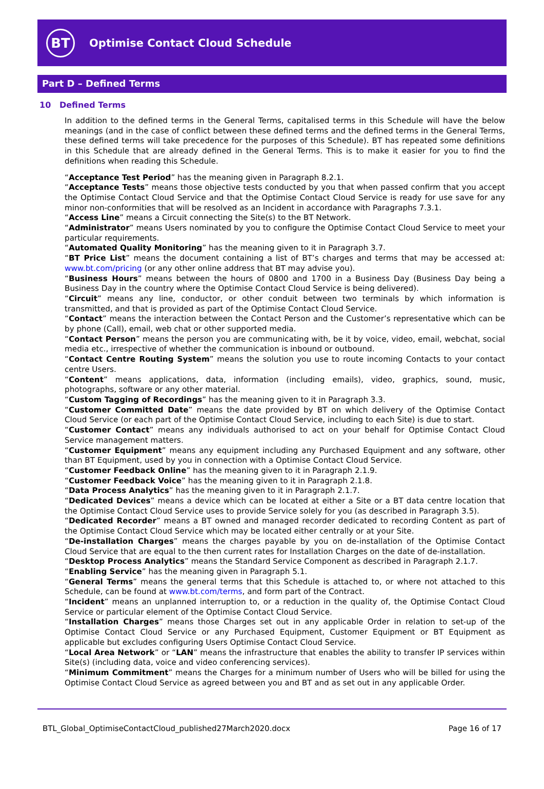BT
Optimise Contact Cloud Schedule
Part D – Defined Terms
10 Defined Terms
In addition to the defined terms in the General Terms, capitalised terms in this Schedule will have the below meanings (and in the case of conflict between these defined terms and the defined terms in the General Terms, these defined terms will take precedence for the purposes of this Schedule). BT has repeated some definitions in this Schedule that are already defined in the General Terms. This is to make it easier for you to find the definitions when reading this Schedule.
“Acceptance Test Period” has the meaning given in Paragraph 8.2.1.
“Acceptance Tests” means those objective tests conducted by you that when passed confirm that you accept the Optimise Contact Cloud Service and that the Optimise Contact Cloud Service is ready for use save for any minor non-conformities that will be resolved as an Incident in accordance with Paragraphs 7.3.1.
“Access Line” means a Circuit connecting the Site(s) to the BT Network.
“Administrator” means Users nominated by you to configure the Optimise Contact Cloud Service to meet your particular requirements.
“Automated Quality Monitoring” has the meaning given to it in Paragraph 3.7.
“BT Price List” means the document containing a list of BT’s charges and terms that may be accessed at: www.bt.com/pricing (or any other online address that BT may advise you).
“Business Hours” means between the hours of 0800 and 1700 in a Business Day (Business Day being a Business Day in the country where the Optimise Contact Cloud Service is being delivered).
“Circuit” means any line, conductor, or other conduit between two terminals by which information is transmitted, and that is provided as part of the Optimise Contact Cloud Service.
“Contact” means the interaction between the Contact Person and the Customer’s representative which can be by phone (Call), email, web chat or other supported media.
“Contact Person” means the person you are communicating with, be it by voice, video, email, webchat, social media etc., irrespective of whether the communication is inbound or outbound.
“Contact Centre Routing System” means the solution you use to route incoming Contacts to your contact centre Users.
“Content” means applications, data, information (including emails), video, graphics, sound, music, photographs, software or any other material.
“Custom Tagging of Recordings” has the meaning given to it in Paragraph 3.3.
“Customer Committed Date” means the date provided by BT on which delivery of the Optimise Contact Cloud Service (or each part of the Optimise Contact Cloud Service, including to each Site) is due to start.
“Customer Contact” means any individuals authorised to act on your behalf for Optimise Contact Cloud Service management matters.
“Customer Equipment” means any equipment including any Purchased Equipment and any software, other than BT Equipment, used by you in connection with a Optimise Contact Cloud Service.
“Customer Feedback Online” has the meaning given to it in Paragraph 2.1.9.
“Customer Feedback Voice” has the meaning given to it in Paragraph 2.1.8.
“Data Process Analytics” has the meaning given to it in Paragraph 2.1.7.
“Dedicated Devices” means a device which can be located at either a Site or a BT data centre location that the Optimise Contact Cloud Service uses to provide Service solely for you (as described in Paragraph 3.5).
“Dedicated Recorder” means a BT owned and managed recorder dedicated to recording Content as part of the Optimise Contact Cloud Service which may be located either centrally or at your Site.
“De-installation Charges” means the charges payable by you on de-installation of the Optimise Contact Cloud Service that are equal to the then current rates for Installation Charges on the date of de-installation.
“Desktop Process Analytics” means the Standard Service Component as described in Paragraph 2.1.7.
“Enabling Service” has the meaning given in Paragraph 5.1.
“General Terms” means the general terms that this Schedule is attached to, or where not attached to this Schedule, can be found at www.bt.com/terms, and form part of the Contract.
“Incident” means an unplanned interruption to, or a reduction in the quality of, the Optimise Contact Cloud Service or particular element of the Optimise Contact Cloud Service.
“Installation Charges” means those Charges set out in any applicable Order in relation to set-up of the Optimise Contact Cloud Service or any Purchased Equipment, Customer Equipment or BT Equipment as applicable but excludes configuring Users Optimise Contact Cloud Service.
“Local Area Network” or “LAN” means the infrastructure that enables the ability to transfer IP services within Site(s) (including data, voice and video conferencing services).
“Minimum Commitment” means the Charges for a minimum number of Users who will be billed for using the Optimise Contact Cloud Service as agreed between you and BT and as set out in any applicable Order.
BTL_Global_OptimiseContactCloud_published27March2020.docx Page 16 of 17